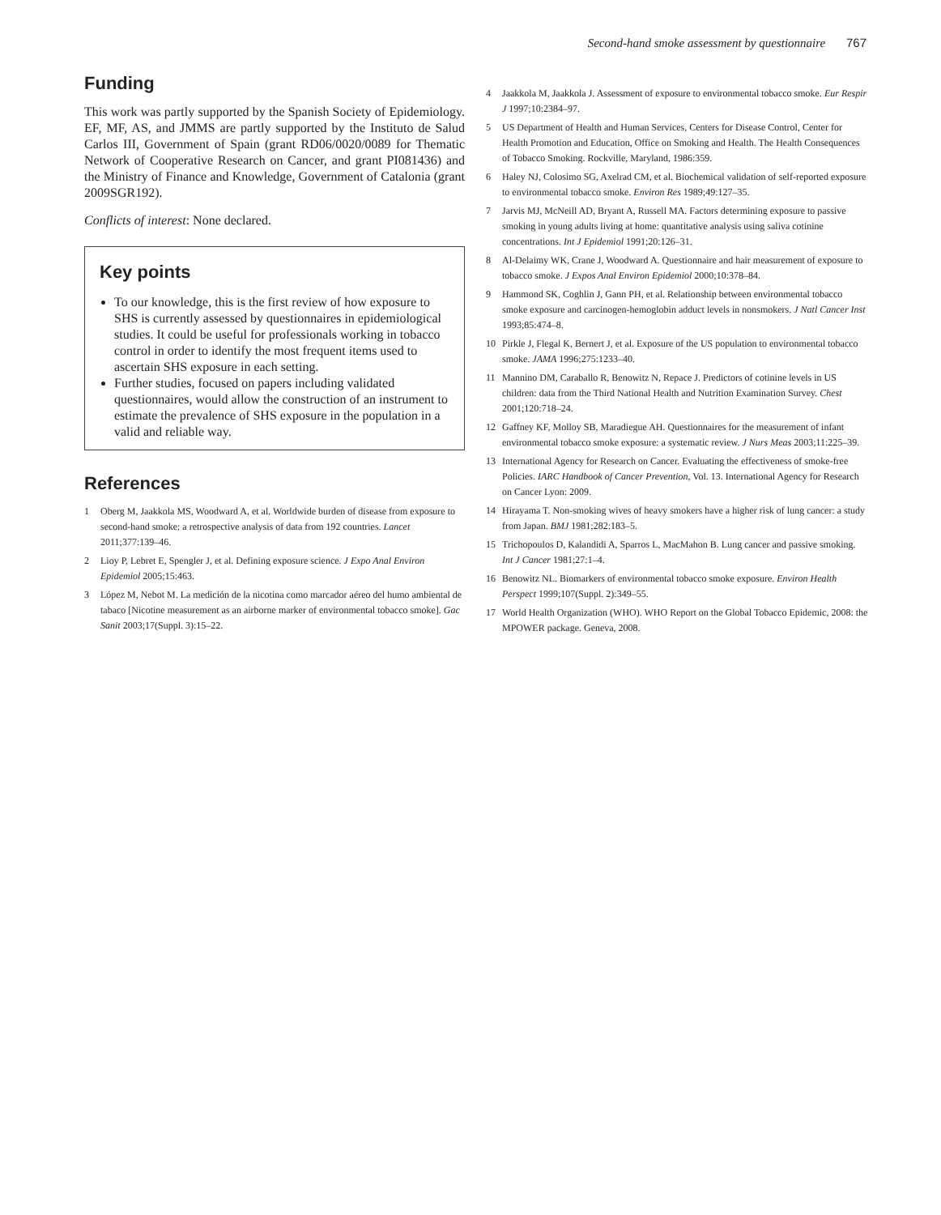Second-hand smoke assessment by questionnaire 767
Funding
This work was partly supported by the Spanish Society of Epidemiology. EF, MF, AS, and JMMS are partly supported by the Instituto de Salud Carlos III, Government of Spain (grant RD06/0020/0089 for Thematic Network of Cooperative Research on Cancer, and grant PI081436) and the Ministry of Finance and Knowledge, Government of Catalonia (grant 2009SGR192).
Conflicts of interest: None declared.
Key points
To our knowledge, this is the first review of how exposure to SHS is currently assessed by questionnaires in epidemiological studies. It could be useful for professionals working in tobacco control in order to identify the most frequent items used to ascertain SHS exposure in each setting.
Further studies, focused on papers including validated questionnaires, would allow the construction of an instrument to estimate the prevalence of SHS exposure in the population in a valid and reliable way.
References
1 Oberg M, Jaakkola MS, Woodward A, et al. Worldwide burden of disease from exposure to second-hand smoke: a retrospective analysis of data from 192 countries. Lancet 2011;377:139–46.
2 Lioy P, Lebret E, Spengler J, et al. Defining exposure science. J Expo Anal Environ Epidemiol 2005;15:463.
3 López M, Nebot M. La medición de la nicotina como marcador aéreo del humo ambiental de tabaco [Nicotine measurement as an airborne marker of environmental tobacco smoke]. Gac Sanit 2003;17(Suppl. 3):15–22.
4 Jaakkola M, Jaakkola J. Assessment of exposure to environmental tobacco smoke. Eur Respir J 1997;10:2384–97.
5 US Department of Health and Human Services, Centers for Disease Control, Center for Health Promotion and Education, Office on Smoking and Health. The Health Consequences of Tobacco Smoking. Rockville, Maryland, 1986:359.
6 Haley NJ, Colosimo SG, Axelrad CM, et al. Biochemical validation of self-reported exposure to environmental tobacco smoke. Environ Res 1989;49:127–35.
7 Jarvis MJ, McNeill AD, Bryant A, Russell MA. Factors determining exposure to passive smoking in young adults living at home: quantitative analysis using saliva cotinine concentrations. Int J Epidemiol 1991;20:126–31.
8 Al-Delaimy WK, Crane J, Woodward A. Questionnaire and hair measurement of exposure to tobacco smoke. J Expos Anal Environ Epidemiol 2000;10:378–84.
9 Hammond SK, Coghlin J, Gann PH, et al. Relationship between environmental tobacco smoke exposure and carcinogen-hemoglobin adduct levels in nonsmokers. J Natl Cancer Inst 1993;85:474–8.
10 Pirkle J, Flegal K, Bernert J, et al. Exposure of the US population to environmental tobacco smoke. JAMA 1996;275:1233–40.
11 Mannino DM, Caraballo R, Benowitz N, Repace J. Predictors of cotinine levels in US children: data from the Third National Health and Nutrition Examination Survey. Chest 2001;120:718–24.
12 Gaffney KF, Molloy SB, Maradiegue AH. Questionnaires for the measurement of infant environmental tobacco smoke exposure: a systematic review. J Nurs Meas 2003;11:225–39.
13 International Agency for Research on Cancer. Evaluating the effectiveness of smoke-free Policies. IARC Handbook of Cancer Prevention, Vol. 13. International Agency for Research on Cancer Lyon: 2009.
14 Hirayama T. Non-smoking wives of heavy smokers have a higher risk of lung cancer: a study from Japan. BMJ 1981;282:183–5.
15 Trichopoulos D, Kalandidi A, Sparros L, MacMahon B. Lung cancer and passive smoking. Int J Cancer 1981;27:1–4.
16 Benowitz NL. Biomarkers of environmental tobacco smoke exposure. Environ Health Perspect 1999;107(Suppl. 2):349–55.
17 World Health Organization (WHO). WHO Report on the Global Tobacco Epidemic, 2008: the MPOWER package. Geneva, 2008.